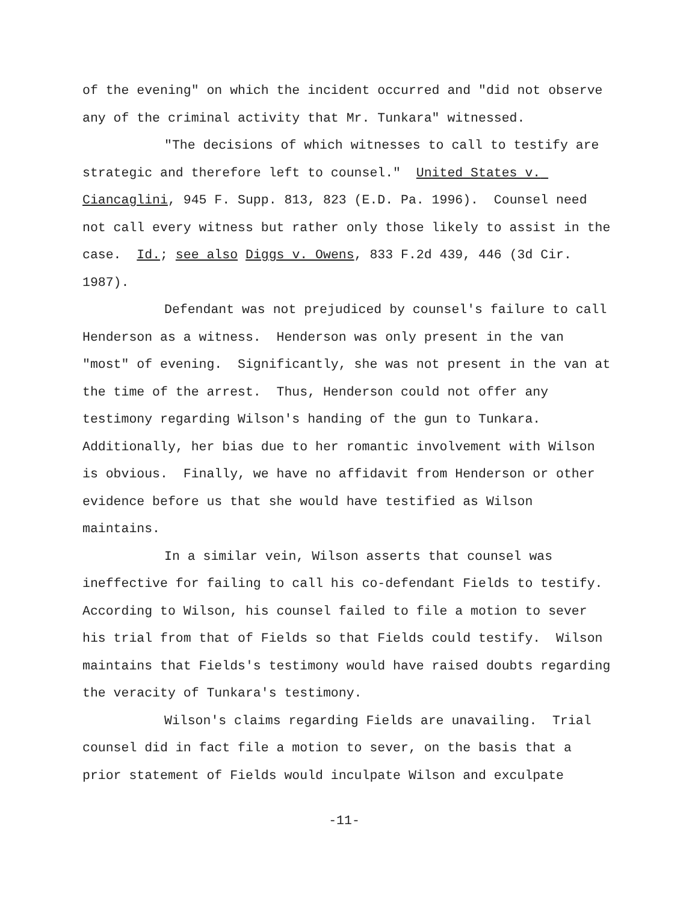of the evening" on which the incident occurred and "did not observe any of the criminal activity that Mr. Tunkara" witnessed.
"The decisions of which witnesses to call to testify are strategic and therefore left to counsel." United States v. Ciancaglini, 945 F. Supp. 813, 823 (E.D. Pa. 1996). Counsel need not call every witness but rather only those likely to assist in the case. Id.; see also Diggs v. Owens, 833 F.2d 439, 446 (3d Cir. 1987).
Defendant was not prejudiced by counsel's failure to call Henderson as a witness. Henderson was only present in the van "most" of evening. Significantly, she was not present in the van at the time of the arrest. Thus, Henderson could not offer any testimony regarding Wilson's handing of the gun to Tunkara. Additionally, her bias due to her romantic involvement with Wilson is obvious. Finally, we have no affidavit from Henderson or other evidence before us that she would have testified as Wilson maintains.
In a similar vein, Wilson asserts that counsel was ineffective for failing to call his co-defendant Fields to testify. According to Wilson, his counsel failed to file a motion to sever his trial from that of Fields so that Fields could testify. Wilson maintains that Fields's testimony would have raised doubts regarding the veracity of Tunkara's testimony.
Wilson's claims regarding Fields are unavailing. Trial counsel did in fact file a motion to sever, on the basis that a prior statement of Fields would inculpate Wilson and exculpate
-11-